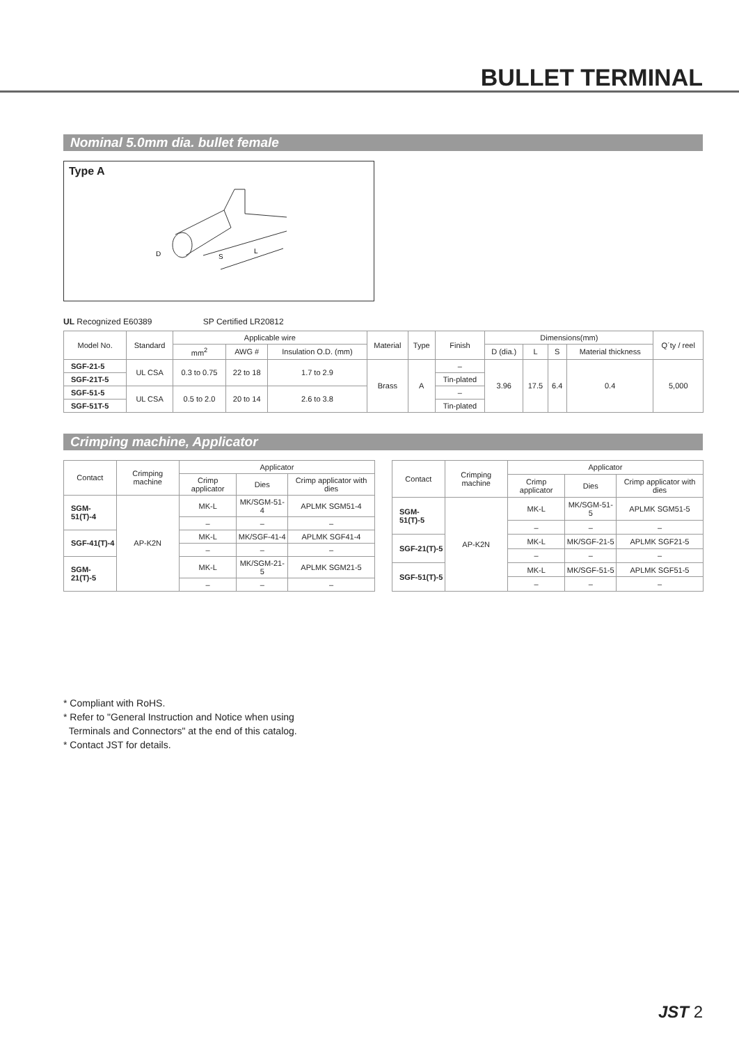BULLET TERMINAL
Nominal 5.0mm dia. bullet female
Type A
D
S
L
UL Recognized E60389 SP Certified LR20812
| Model No. | Standard | Applicable wire | | | Material | Type | Finish | Dimensions(mm) | | | | Q´ty / reel |
| --- | --- | --- | --- | --- | --- | --- | --- | --- | --- | --- | --- | --- |
| | | mm<sup>2</sup> | AWG # | Insulation O.D. (mm) | | | | D (dia.) | L | S | Material thickness | |
| SGF-21-5 | UL CSA | 0.3 to 0.75 | 22 to 18 | 1.7 to 2.9 | Brass | A | – | 3.96 | 17.5 | 6.4 | 0.4 | 5,000 |
| SGF-21T-5 | | | | | | | Tin-plated | | | | | |
| SGF-51-5 | UL CSA | 0.5 to 2.0 | 20 to 14 | 2.6 to 3.8 | | | – | | | | | |
| SGF-51T-5 | | | | | | | Tin-plated | | | | | |
Crimping machine, Applicator
| Contact | Crimping machine | Applicator | | |
| --- | --- | --- | --- | --- |
| | | Crimp applicator | Dies | Crimp applicator with dies |
| SGM-51(T)-4 | AP-K2N | MK-L | MK/SGM-51-4 | APLMK SGM51-4 |
| | | – | – | – |
| SGF-41(T)-4 | | MK-L | MK/SGF-41-4 | APLMK SGF41-4 |
| | | – | – | – |
| SGM-21(T)-5 | | MK-L | MK/SGM-21-5 | APLMK SGM21-5 |
| | | – | – | – |
| Contact | Crimping machine | Applicator | | |
| --- | --- | --- | --- | --- |
| | | Crimp applicator | Dies | Crimp applicator with dies |
| SGM-51(T)-5 | AP-K2N | MK-L | MK/SGM-51-5 | APLMK SGM51-5 |
| | | – | – | – |
| SGF-21(T)-5 | | MK-L | MK/SGF-21-5 | APLMK SGF21-5 |
| | | – | – | – |
| SGF-51(T)-5 | | MK-L | MK/SGF-51-5 | APLMK SGF51-5 |
| | | – | – | – |
* Compliant with RoHS.
* Refer to "General Instruction and Notice when using
Terminals and Connectors" at the end of this catalog.
* Contact JST for details.
JST 2